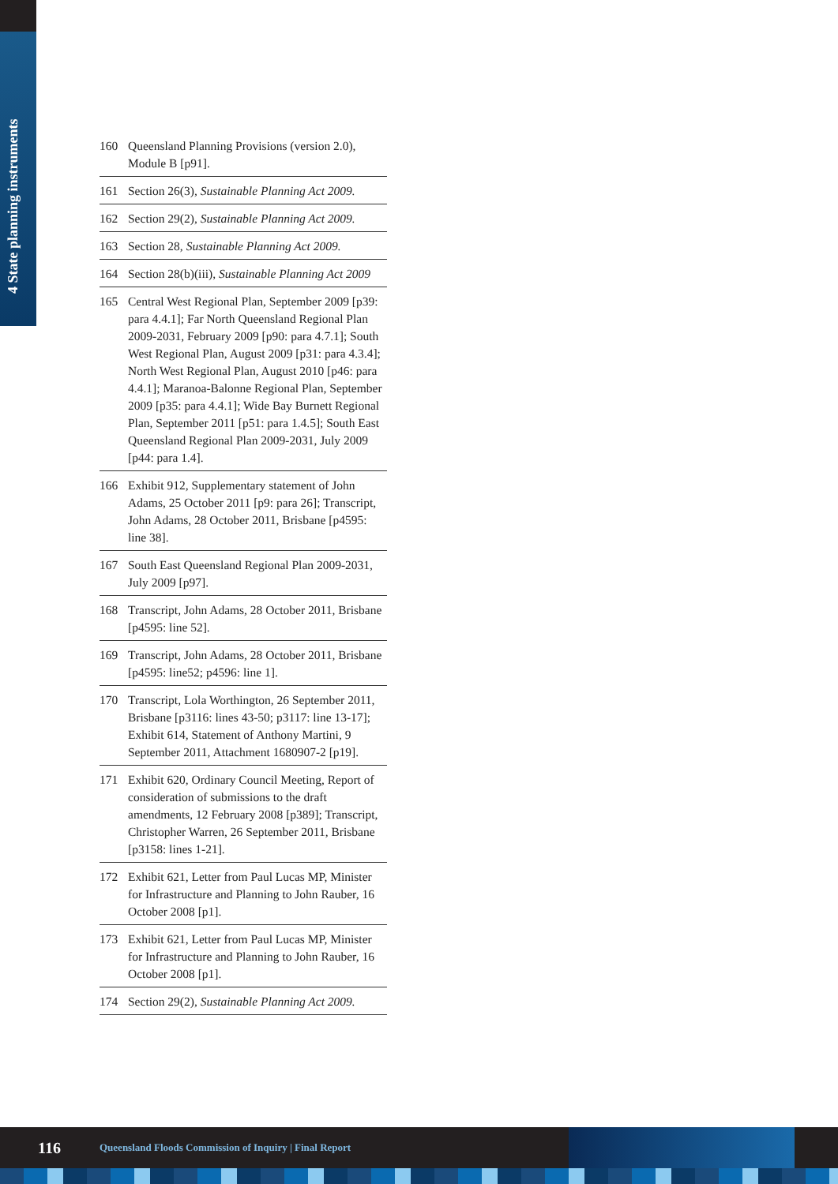4 State planning instruments
160 Queensland Planning Provisions (version 2.0), Module B [p91].
161 Section 26(3), Sustainable Planning Act 2009.
162 Section 29(2), Sustainable Planning Act 2009.
163 Section 28, Sustainable Planning Act 2009.
164 Section 28(b)(iii), Sustainable Planning Act 2009
165 Central West Regional Plan, September 2009 [p39: para 4.4.1]; Far North Queensland Regional Plan 2009-2031, February 2009 [p90: para 4.7.1]; South West Regional Plan, August 2009 [p31: para 4.3.4]; North West Regional Plan, August 2010 [p46: para 4.4.1]; Maranoa-Balonne Regional Plan, September 2009 [p35: para 4.4.1]; Wide Bay Burnett Regional Plan, September 2011 [p51: para 1.4.5]; South East Queensland Regional Plan 2009-2031, July 2009 [p44: para 1.4].
166 Exhibit 912, Supplementary statement of John Adams, 25 October 2011 [p9: para 26]; Transcript, John Adams, 28 October 2011, Brisbane [p4595: line 38].
167 South East Queensland Regional Plan 2009-2031, July 2009 [p97].
168 Transcript, John Adams, 28 October 2011, Brisbane [p4595: line 52].
169 Transcript, John Adams, 28 October 2011, Brisbane [p4595: line52; p4596: line 1].
170 Transcript, Lola Worthington, 26 September 2011, Brisbane [p3116: lines 43-50; p3117: line 13-17]; Exhibit 614, Statement of Anthony Martini, 9 September 2011, Attachment 1680907-2 [p19].
171 Exhibit 620, Ordinary Council Meeting, Report of consideration of submissions to the draft amendments, 12 February 2008 [p389]; Transcript, Christopher Warren, 26 September 2011, Brisbane [p3158: lines 1-21].
172 Exhibit 621, Letter from Paul Lucas MP, Minister for Infrastructure and Planning to John Rauber, 16 October 2008 [p1].
173 Exhibit 621, Letter from Paul Lucas MP, Minister for Infrastructure and Planning to John Rauber, 16 October 2008 [p1].
174 Section 29(2), Sustainable Planning Act 2009.
116 Queensland Floods Commission of Inquiry | Final Report